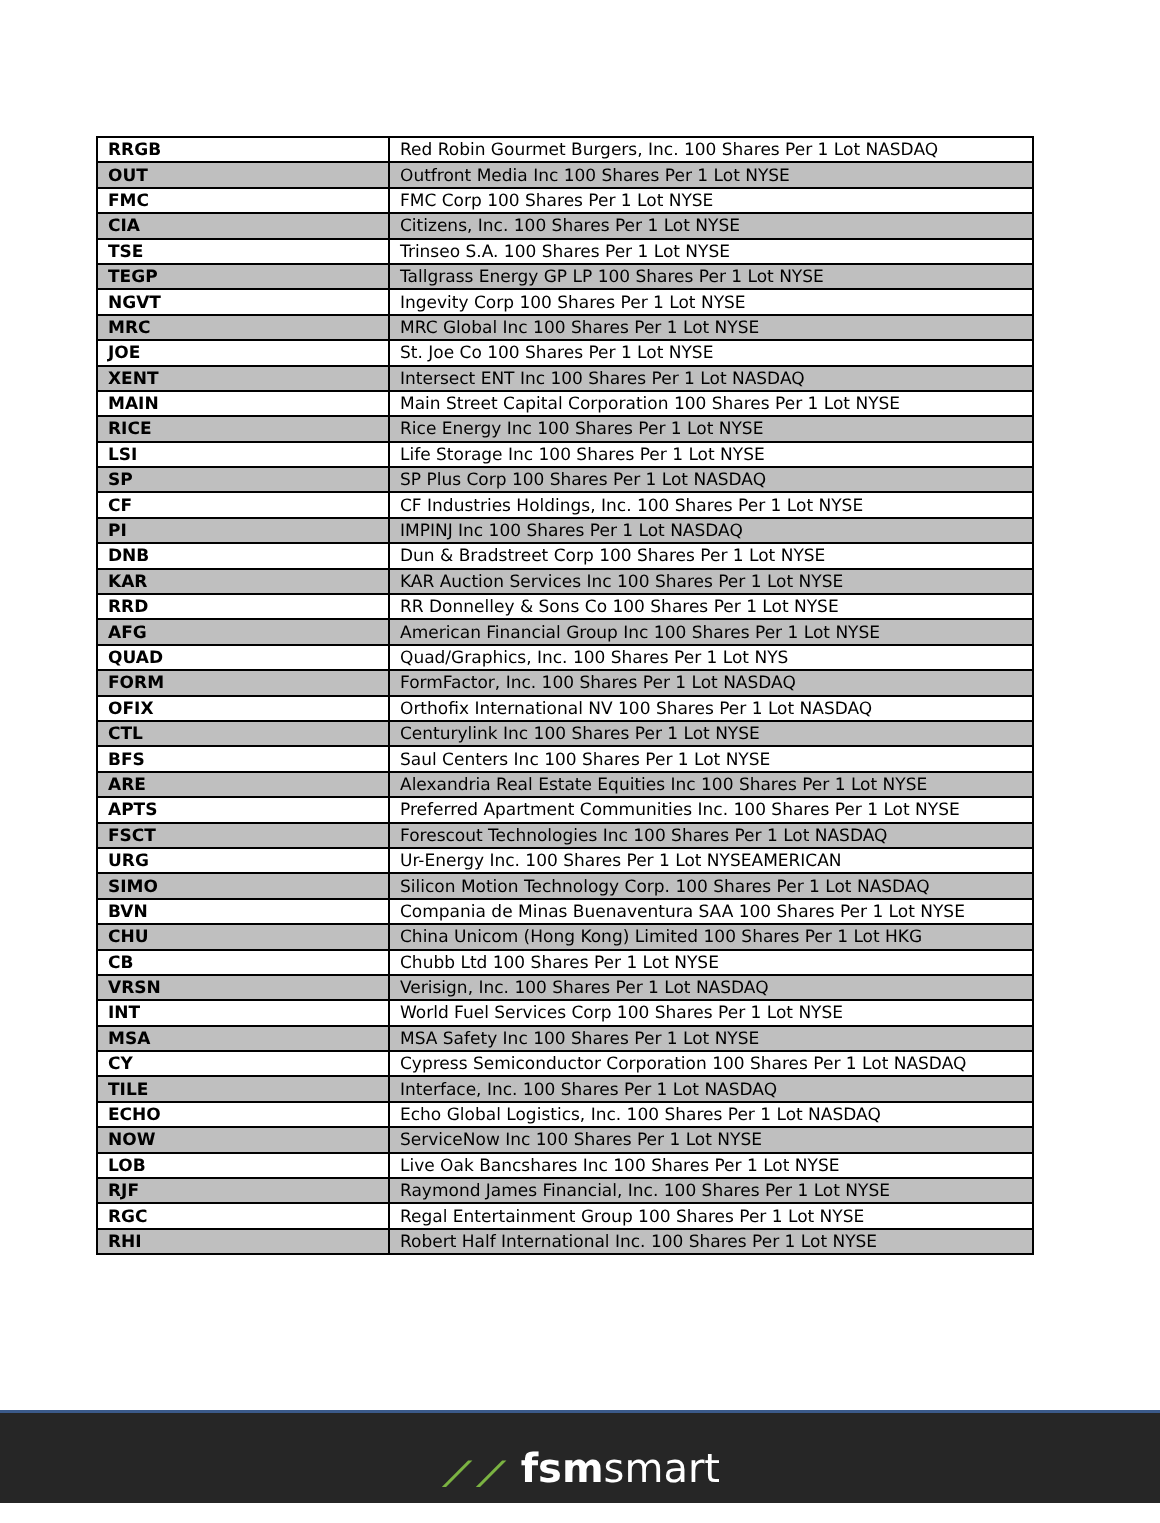| RRGB | Red Robin Gourmet Burgers, Inc. 100 Shares Per 1 Lot NASDAQ |
| OUT | Outfront Media Inc 100 Shares Per 1 Lot NYSE |
| FMC | FMC Corp 100 Shares Per 1 Lot NYSE |
| CIA | Citizens, Inc. 100 Shares Per 1 Lot NYSE |
| TSE | Trinseo S.A. 100 Shares Per 1 Lot NYSE |
| TEGP | Tallgrass Energy GP LP 100 Shares Per 1 Lot NYSE |
| NGVT | Ingevity Corp 100 Shares Per 1 Lot NYSE |
| MRC | MRC Global Inc 100 Shares Per 1 Lot NYSE |
| JOE | St. Joe Co 100 Shares Per 1 Lot NYSE |
| XENT | Intersect ENT Inc 100 Shares Per 1 Lot NASDAQ |
| MAIN | Main Street Capital Corporation 100 Shares Per 1 Lot NYSE |
| RICE | Rice Energy Inc 100 Shares Per 1 Lot NYSE |
| LSI | Life Storage Inc 100 Shares Per 1 Lot NYSE |
| SP | SP Plus Corp 100 Shares Per 1 Lot NASDAQ |
| CF | CF Industries Holdings, Inc. 100 Shares Per 1 Lot NYSE |
| PI | IMPINJ Inc 100 Shares Per 1 Lot NASDAQ |
| DNB | Dun & Bradstreet Corp 100 Shares Per 1 Lot NYSE |
| KAR | KAR Auction Services Inc 100 Shares Per 1 Lot NYSE |
| RRD | RR Donnelley & Sons Co 100 Shares Per 1 Lot NYSE |
| AFG | American Financial Group Inc 100 Shares Per 1 Lot NYSE |
| QUAD | Quad/Graphics, Inc. 100 Shares Per 1 Lot NYS |
| FORM | FormFactor, Inc. 100 Shares Per 1 Lot NASDAQ |
| OFIX | Orthofix International NV 100 Shares Per 1 Lot NASDAQ |
| CTL | Centurylink Inc 100 Shares Per 1 Lot NYSE |
| BFS | Saul Centers Inc 100 Shares Per 1 Lot NYSE |
| ARE | Alexandria Real Estate Equities Inc 100 Shares Per 1 Lot NYSE |
| APTS | Preferred Apartment Communities Inc. 100 Shares Per 1 Lot NYSE |
| FSCT | Forescout Technologies Inc 100 Shares Per 1 Lot NASDAQ |
| URG | Ur-Energy Inc. 100 Shares Per 1 Lot NYSEAMERICAN |
| SIMO | Silicon Motion Technology Corp. 100 Shares Per 1 Lot NASDAQ |
| BVN | Compania de Minas Buenaventura SAA 100 Shares Per 1 Lot NYSE |
| CHU | China Unicom (Hong Kong) Limited 100 Shares Per 1 Lot HKG |
| CB | Chubb Ltd 100 Shares Per 1 Lot NYSE |
| VRSN | Verisign, Inc. 100 Shares Per 1 Lot NASDAQ |
| INT | World Fuel Services Corp 100 Shares Per 1 Lot NYSE |
| MSA | MSA Safety Inc 100 Shares Per 1 Lot NYSE |
| CY | Cypress Semiconductor Corporation 100 Shares Per 1 Lot NASDAQ |
| TILE | Interface, Inc. 100 Shares Per 1 Lot NASDAQ |
| ECHO | Echo Global Logistics, Inc. 100 Shares Per 1 Lot NASDAQ |
| NOW | ServiceNow Inc 100 Shares Per 1 Lot NYSE |
| LOB | Live Oak Bancshares Inc 100 Shares Per 1 Lot NYSE |
| RJF | Raymond James Financial, Inc. 100 Shares Per 1 Lot NYSE |
| RGC | Regal Entertainment Group 100 Shares Per 1 Lot NYSE |
| RHI | Robert Half International Inc. 100 Shares Per 1 Lot NYSE |
⟋⟋ fsmsmart